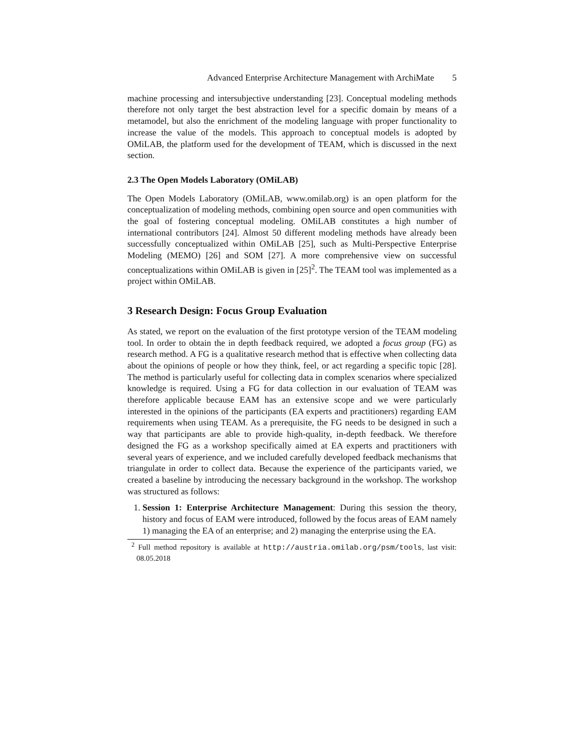Advanced Enterprise Architecture Management with ArchiMate 5
machine processing and intersubjective understanding [23]. Conceptual modeling methods therefore not only target the best abstraction level for a specific domain by means of a metamodel, but also the enrichment of the modeling language with proper functionality to increase the value of the models. This approach to conceptual models is adopted by OMiLAB, the platform used for the development of TEAM, which is discussed in the next section.
2.3 The Open Models Laboratory (OMiLAB)
The Open Models Laboratory (OMiLAB, www.omilab.org) is an open platform for the conceptualization of modeling methods, combining open source and open communities with the goal of fostering conceptual modeling. OMiLAB constitutes a high number of international contributors [24]. Almost 50 different modeling methods have already been successfully conceptualized within OMiLAB [25], such as Multi-Perspective Enterprise Modeling (MEMO) [26] and SOM [27]. A more comprehensive view on successful conceptualizations within OMiLAB is given in [25]<sup>2</sup>. The TEAM tool was implemented as a project within OMiLAB.
3 Research Design: Focus Group Evaluation
As stated, we report on the evaluation of the first prototype version of the TEAM modeling tool. In order to obtain the in depth feedback required, we adopted a focus group (FG) as research method. A FG is a qualitative research method that is effective when collecting data about the opinions of people or how they think, feel, or act regarding a specific topic [28]. The method is particularly useful for collecting data in complex scenarios where specialized knowledge is required. Using a FG for data collection in our evaluation of TEAM was therefore applicable because EAM has an extensive scope and we were particularly interested in the opinions of the participants (EA experts and practitioners) regarding EAM requirements when using TEAM. As a prerequisite, the FG needs to be designed in such a way that participants are able to provide high-quality, in-depth feedback. We therefore designed the FG as a workshop specifically aimed at EA experts and practitioners with several years of experience, and we included carefully developed feedback mechanisms that triangulate in order to collect data. Because the experience of the participants varied, we created a baseline by introducing the necessary background in the workshop. The workshop was structured as follows:
1. Session 1: Enterprise Architecture Management: During this session the theory, history and focus of EAM were introduced, followed by the focus areas of EAM namely 1) managing the EA of an enterprise; and 2) managing the enterprise using the EA.
<sup>2</sup> Full method repository is available at http://austria.omilab.org/psm/tools, last visit: 08.05.2018